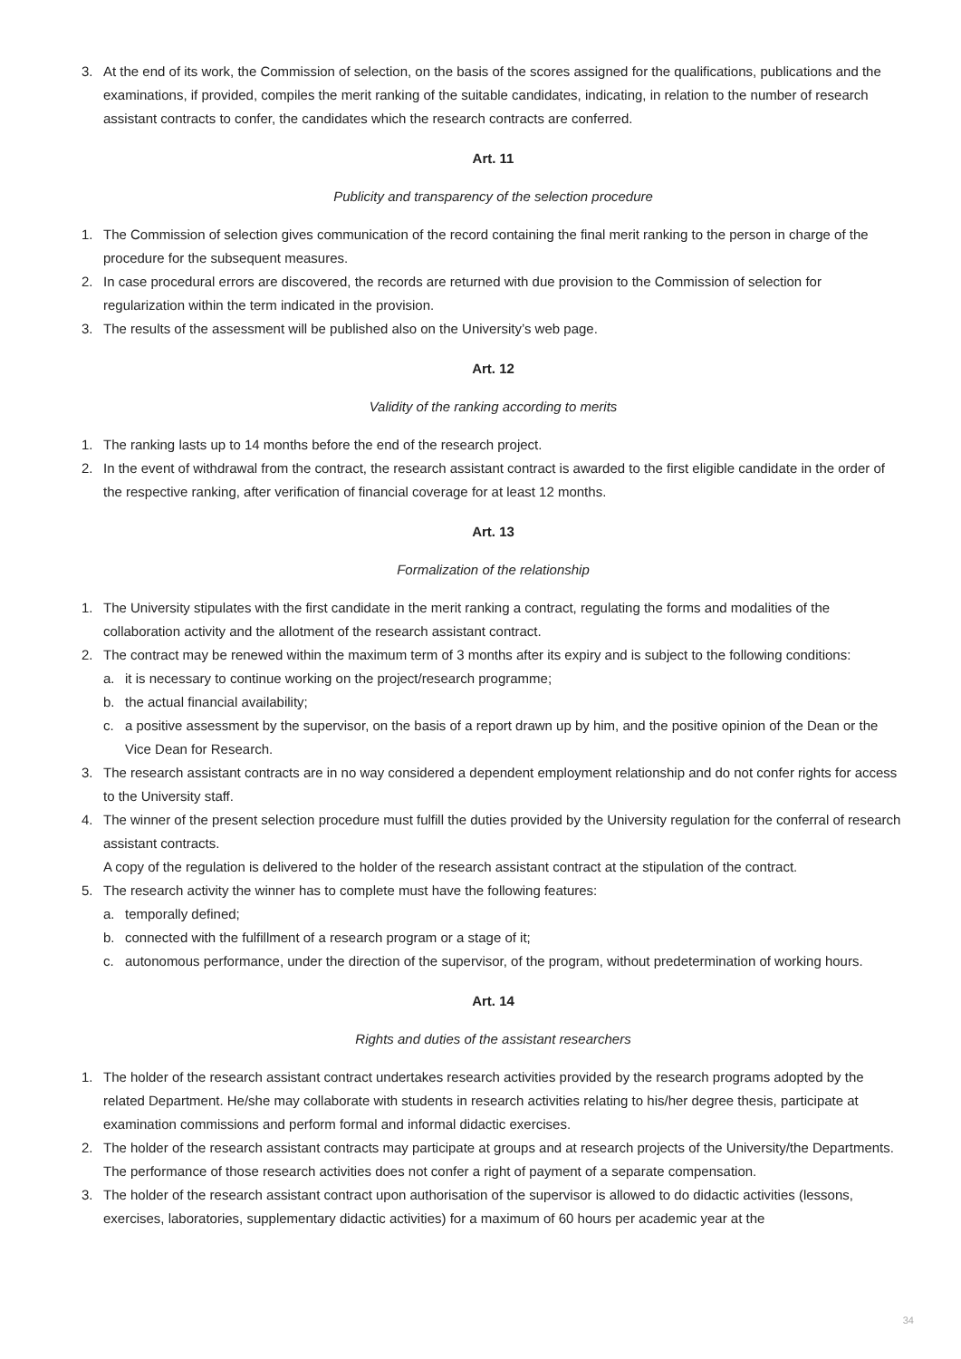3. At the end of its work, the Commission of selection, on the basis of the scores assigned for the qualifications, publications and the examinations, if provided, compiles the merit ranking of the suitable candidates, indicating, in relation to the number of research assistant contracts to confer, the candidates which the research contracts are conferred.
Art. 11
Publicity and transparency of the selection procedure
1. The Commission of selection gives communication of the record containing the final merit ranking to the person in charge of the procedure for the subsequent measures.
2. In case procedural errors are discovered, the records are returned with due provision to the Commission of selection for regularization within the term indicated in the provision.
3. The results of the assessment will be published also on the University’s web page.
Art. 12
Validity of the ranking according to merits
1. The ranking lasts up to 14 months before the end of the research project.
2. In the event of withdrawal from the contract, the research assistant contract is awarded to the first eligible candidate in the order of the respective ranking, after verification of financial coverage for at least 12 months.
Art. 13
Formalization of the relationship
1. The University stipulates with the first candidate in the merit ranking a contract, regulating the forms and modalities of the collaboration activity and the allotment of the research assistant contract.
2. The contract may be renewed within the maximum term of 3 months after its expiry and is subject to the following conditions:
a. it is necessary to continue working on the project/research programme;
b. the actual financial availability;
c. a positive assessment by the supervisor, on the basis of a report drawn up by him, and the positive opinion of the Dean or the Vice Dean for Research.
3. The research assistant contracts are in no way considered a dependent employment relationship and do not confer rights for access to the University staff.
4. The winner of the present selection procedure must fulfill the duties provided by the University regulation for the conferral of research assistant contracts.
A copy of the regulation is delivered to the holder of the research assistant contract at the stipulation of the contract.
5. The research activity the winner has to complete must have the following features:
a. temporally defined;
b. connected with the fulfillment of a research program or a stage of it;
c. autonomous performance, under the direction of the supervisor, of the program, without predetermination of working hours.
Art. 14
Rights and duties of the assistant researchers
1. The holder of the research assistant contract undertakes research activities provided by the research programs adopted by the related Department. He/she may collaborate with students in research activities relating to his/her degree thesis, participate at examination commissions and perform formal and informal didactic exercises.
2. The holder of the research assistant contracts may participate at groups and at research projects of the University/the Departments. The performance of those research activities does not confer a right of payment of a separate compensation.
3. The holder of the research assistant contract upon authorisation of the supervisor is allowed to do didactic activities (lessons, exercises, laboratories, supplementary didactic activities) for a maximum of 60 hours per academic year at the
34